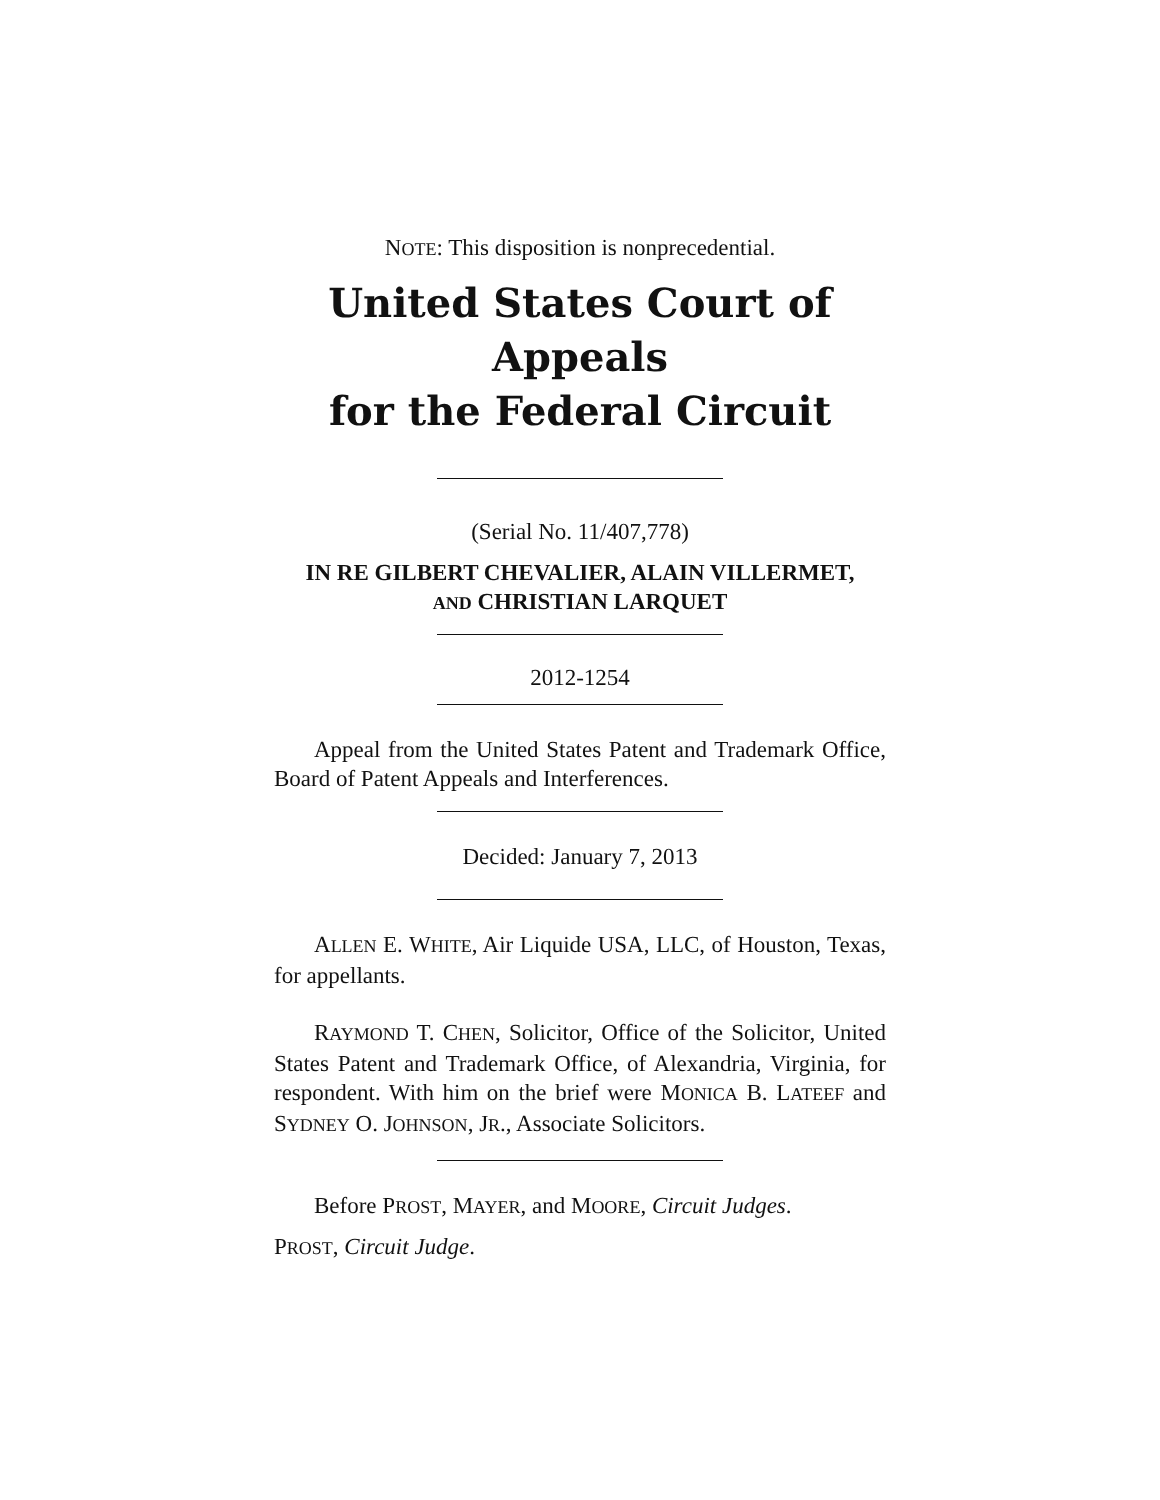NOTE: This disposition is nonprecedential.
United States Court of Appeals
for the Federal Circuit
(Serial No. 11/407,778)
IN RE GILBERT CHEVALIER, ALAIN VILLERMET,
AND CHRISTIAN LARQUET
2012-1254
Appeal from the United States Patent and Trademark Office, Board of Patent Appeals and Interferences.
Decided: January 7, 2013
ALLEN E. WHITE, Air Liquide USA, LLC, of Houston, Texas, for appellants.
RAYMOND T. CHEN, Solicitor, Office of the Solicitor, United States Patent and Trademark Office, of Alexandria, Virginia, for respondent. With him on the brief were MONICA B. LATEEF and SYDNEY O. JOHNSON, JR., Associate Solicitors.
Before PROST, MAYER, and MOORE, Circuit Judges.
PROST, Circuit Judge.